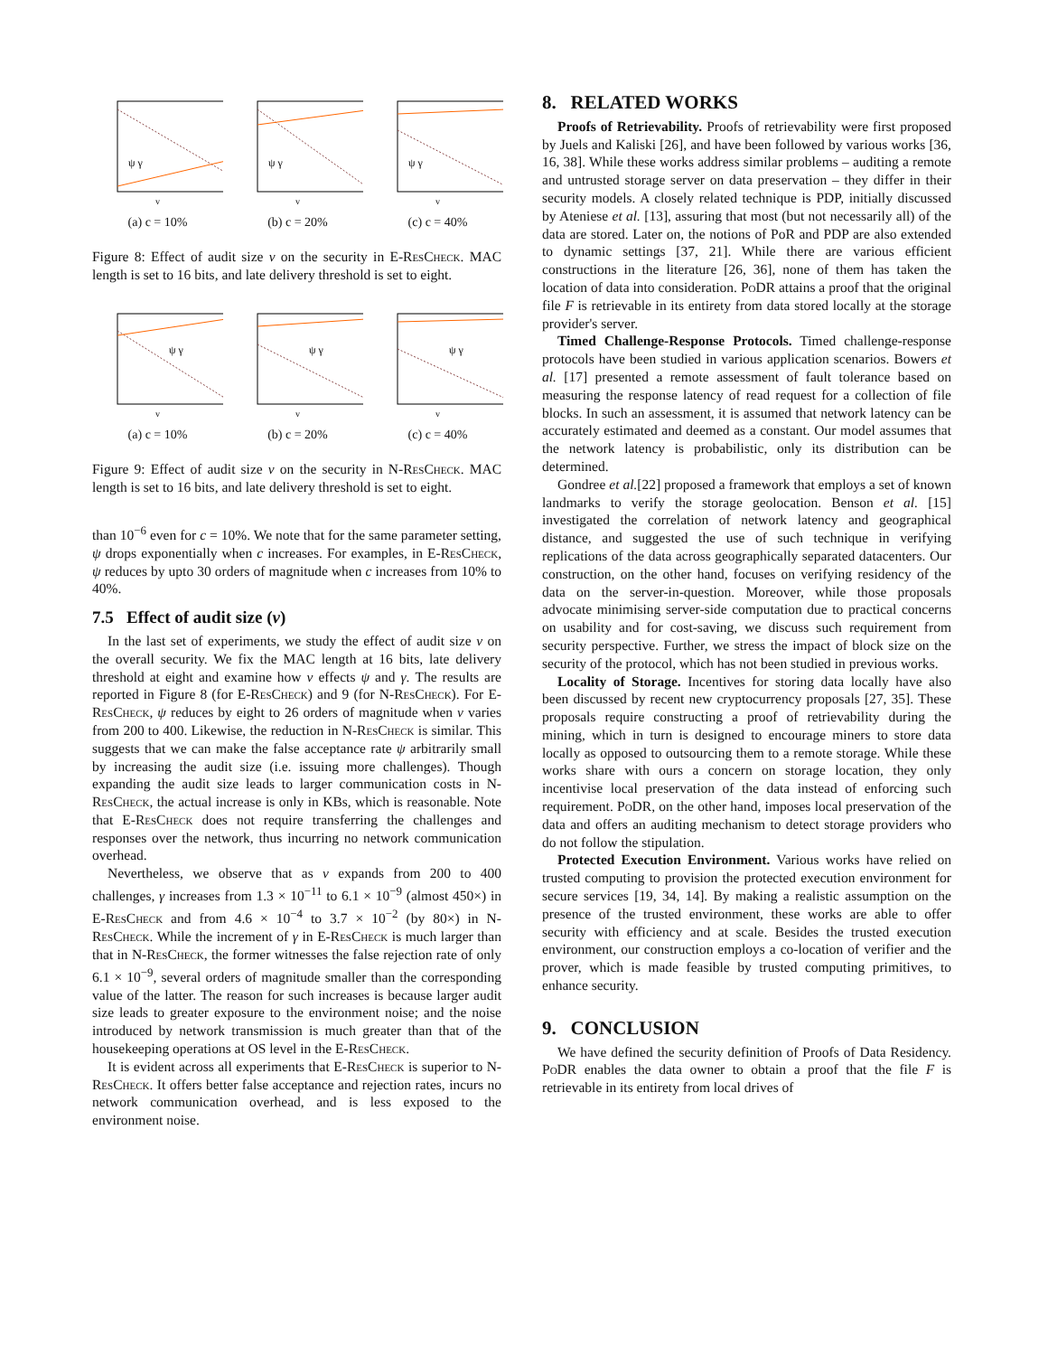ψ γ
v
(a) c = 10%
ψ γ
v
(b) c = 20%
ψ γ
v
(c) c = 40%
Figure 8: Effect of audit size v on the security in E-ResCheck. MAC length is set to 16 bits, and late delivery threshold is set to eight.
ψ γ
v
(a) c = 10%
ψ γ
v
(b) c = 20%
ψ γ
v
(c) c = 40%
Figure 9: Effect of audit size v on the security in N-ResCheck. MAC length is set to 16 bits, and late delivery threshold is set to eight.
than 10<sup>−6</sup> even for c = 10%. We note that for the same parameter setting, ψ drops exponentially when c increases. For examples, in E-ResCheck, ψ reduces by upto 30 orders of magnitude when c increases from 10% to 40%.
7.5 Effect of audit size (v)
In the last set of experiments, we study the effect of audit size v on the overall security. We fix the MAC length at 16 bits, late delivery threshold at eight and examine how v effects ψ and γ. The results are reported in Figure 8 (for E-ResCheck) and 9 (for N-ResCheck). For E-ResCheck, ψ reduces by eight to 26 orders of magnitude when v varies from 200 to 400. Likewise, the reduction in N-ResCheck is similar. This suggests that we can make the false acceptance rate ψ arbitrarily small by increasing the audit size (i.e. issuing more challenges). Though expanding the audit size leads to larger communication costs in N-ResCheck, the actual increase is only in KBs, which is reasonable. Note that E-ResCheck does not require transferring the challenges and responses over the network, thus incurring no network communication overhead.
Nevertheless, we observe that as v expands from 200 to 400 challenges, γ increases from 1.3 × 10<sup>−11</sup> to 6.1 × 10<sup>−9</sup> (almost 450×) in E-ResCheck and from 4.6 × 10<sup>−4</sup> to 3.7 × 10<sup>−2</sup> (by 80×) in N-ResCheck. While the increment of γ in E-ResCheck is much larger than that in N-ResCheck, the former witnesses the false rejection rate of only 6.1 × 10<sup>−9</sup>, several orders of magnitude smaller than the corresponding value of the latter. The reason for such increases is because larger audit size leads to greater exposure to the environment noise; and the noise introduced by network transmission is much greater than that of the housekeeping operations at OS level in the E-ResCheck.
It is evident across all experiments that E-ResCheck is superior to N-ResCheck. It offers better false acceptance and rejection rates, incurs no network communication overhead, and is less exposed to the environment noise.
8. RELATED WORKS
Proofs of Retrievability. Proofs of retrievability were first proposed by Juels and Kaliski [26], and have been followed by various works [36, 16, 38]. While these works address similar problems – auditing a remote and untrusted storage server on data preservation – they differ in their security models. A closely related technique is PDP, initially discussed by Ateniese et al. [13], assuring that most (but not necessarily all) of the data are stored. Later on, the notions of PoR and PDP are also extended to dynamic settings [37, 21]. While there are various efficient constructions in the literature [26, 36], none of them has taken the location of data into consideration. PoDR attains a proof that the original file F is retrievable in its entirety from data stored locally at the storage provider's server.
Timed Challenge-Response Protocols. Timed challenge-response protocols have been studied in various application scenarios. Bowers et al. [17] presented a remote assessment of fault tolerance based on measuring the response latency of read request for a collection of file blocks. In such an assessment, it is assumed that network latency can be accurately estimated and deemed as a constant. Our model assumes that the network latency is probabilistic, only its distribution can be determined.
Gondree et al.[22] proposed a framework that employs a set of known landmarks to verify the storage geolocation. Benson et al. [15] investigated the correlation of network latency and geographical distance, and suggested the use of such technique in verifying replications of the data across geographically separated datacenters. Our construction, on the other hand, focuses on verifying residency of the data on the server-in-question. Moreover, while those proposals advocate minimising server-side computation due to practical concerns on usability and for cost-saving, we discuss such requirement from security perspective. Further, we stress the impact of block size on the security of the protocol, which has not been studied in previous works.
Locality of Storage. Incentives for storing data locally have also been discussed by recent new cryptocurrency proposals [27, 35]. These proposals require constructing a proof of retrievability during the mining, which in turn is designed to encourage miners to store data locally as opposed to outsourcing them to a remote storage. While these works share with ours a concern on storage location, they only incentivise local preservation of the data instead of enforcing such requirement. PoDR, on the other hand, imposes local preservation of the data and offers an auditing mechanism to detect storage providers who do not follow the stipulation.
Protected Execution Environment. Various works have relied on trusted computing to provision the protected execution environment for secure services [19, 34, 14]. By making a realistic assumption on the presence of the trusted environment, these works are able to offer security with efficiency and at scale. Besides the trusted execution environment, our construction employs a co-location of verifier and the prover, which is made feasible by trusted computing primitives, to enhance security.
9. CONCLUSION
We have defined the security definition of Proofs of Data Residency. PoDR enables the data owner to obtain a proof that the file F is retrievable in its entirety from local drives of